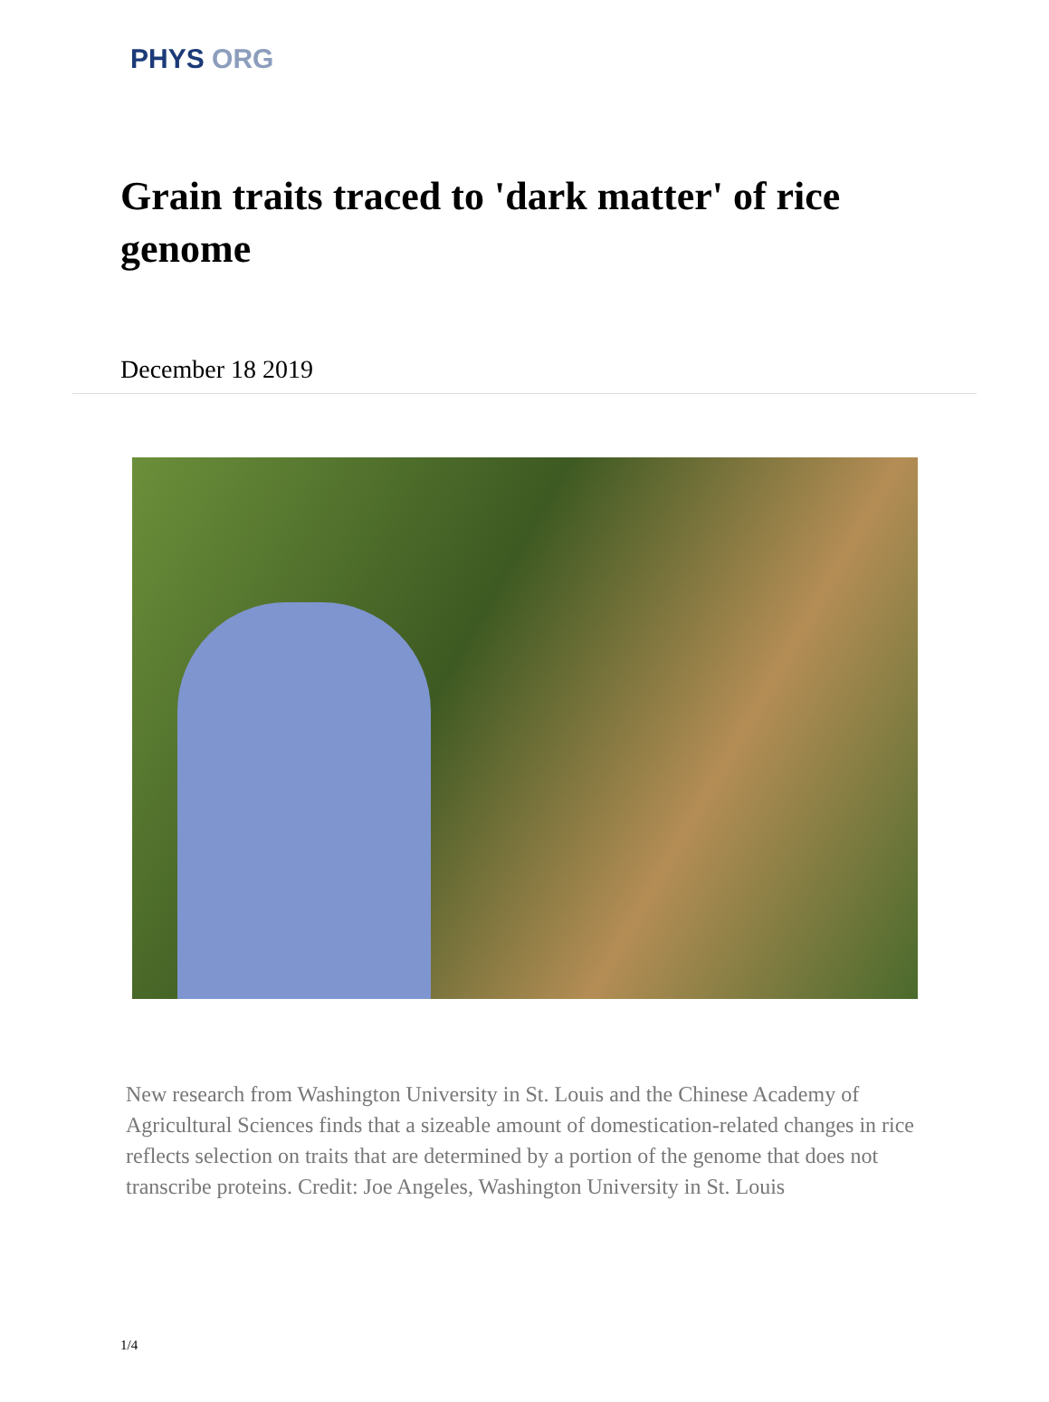PHYS ORG
Grain traits traced to 'dark matter' of rice genome
December 18 2019
New research from Washington University in St. Louis and the Chinese Academy of Agricultural Sciences finds that a sizeable amount of domestication-related changes in rice reflects selection on traits that are determined by a portion of the genome that does not transcribe proteins. Credit: Joe Angeles, Washington University in St. Louis
1/4